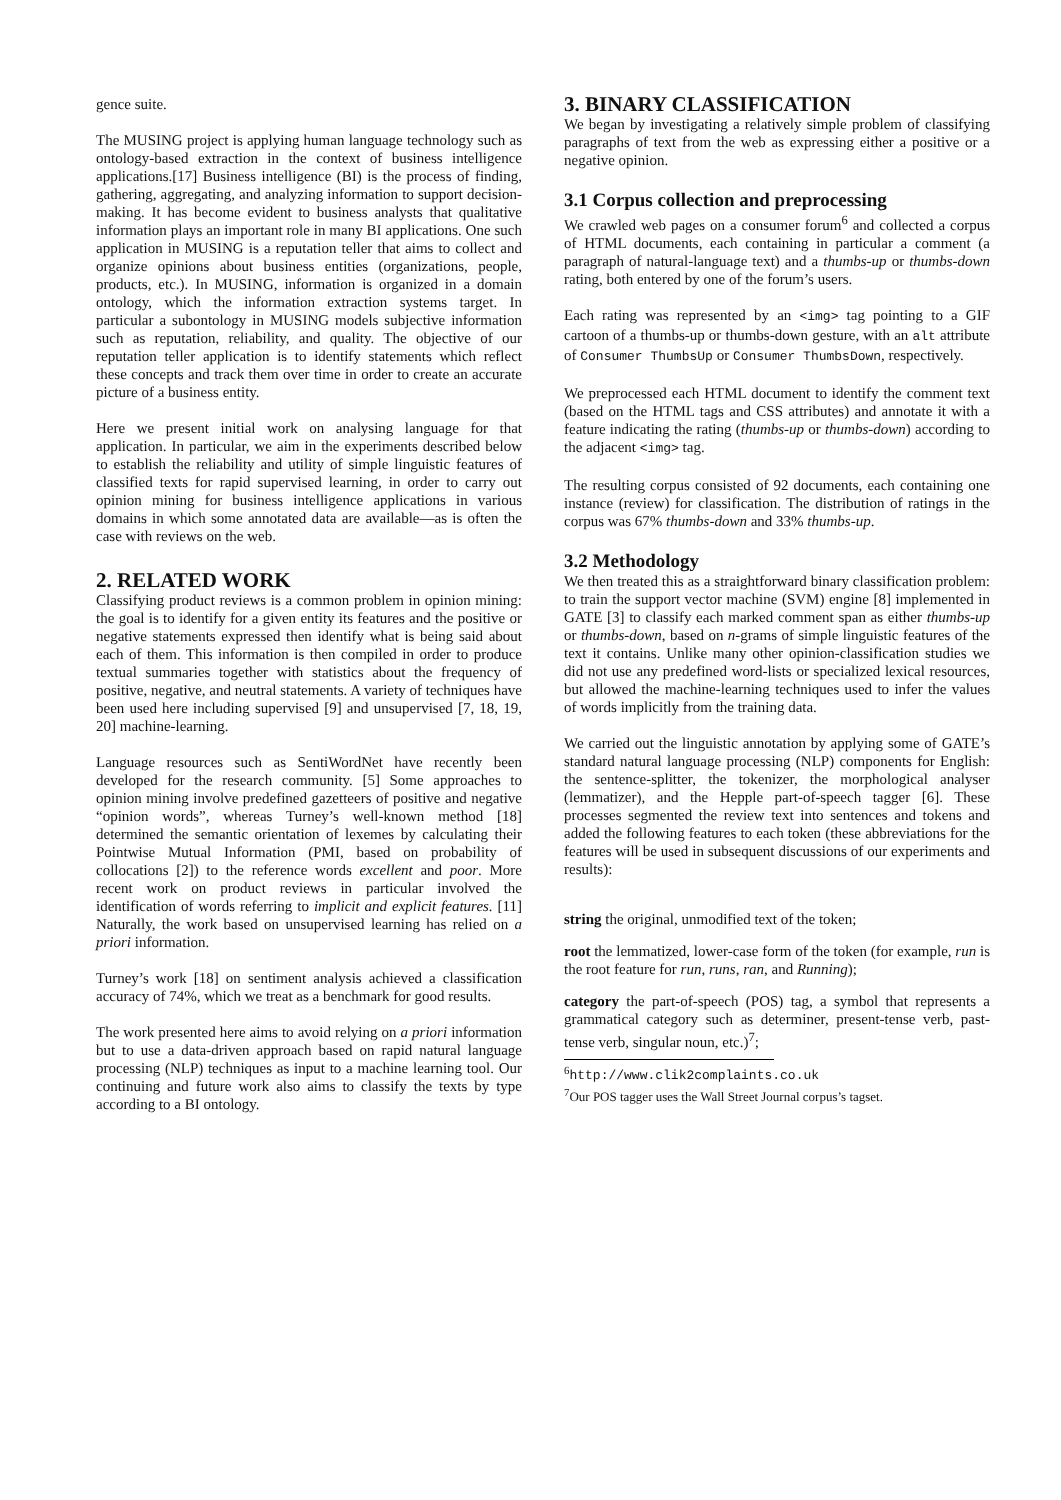gence suite.
The MUSING project is applying human language technology such as ontology-based extraction in the context of business intelligence applications.[17] Business intelligence (BI) is the process of finding, gathering, aggregating, and analyzing information to support decision-making. It has become evident to business analysts that qualitative information plays an important role in many BI applications. One such application in MUSING is a reputation teller that aims to collect and organize opinions about business entities (organizations, people, products, etc.). In MUSING, information is organized in a domain ontology, which the information extraction systems target. In particular a subontology in MUSING models subjective information such as reputation, reliability, and quality. The objective of our reputation teller application is to identify statements which reflect these concepts and track them over time in order to create an accurate picture of a business entity.
Here we present initial work on analysing language for that application. In particular, we aim in the experiments described below to establish the reliability and utility of simple linguistic features of classified texts for rapid supervised learning, in order to carry out opinion mining for business intelligence applications in various domains in which some annotated data are available—as is often the case with reviews on the web.
2. RELATED WORK
Classifying product reviews is a common problem in opinion mining: the goal is to identify for a given entity its features and the positive or negative statements expressed then identify what is being said about each of them. This information is then compiled in order to produce textual summaries together with statistics about the frequency of positive, negative, and neutral statements. A variety of techniques have been used here including supervised [9] and unsupervised [7, 18, 19, 20] machine-learning.
Language resources such as SentiWordNet have recently been developed for the research community. [5] Some approaches to opinion mining involve predefined gazetteers of positive and negative “opinion words”, whereas Turney’s well-known method [18] determined the semantic orientation of lexemes by calculating their Pointwise Mutual Information (PMI, based on probability of collocations [2]) to the reference words excellent and poor. More recent work on product reviews in particular involved the identification of words referring to implicit and explicit features. [11] Naturally, the work based on unsupervised learning has relied on a priori information.
Turney’s work [18] on sentiment analysis achieved a classification accuracy of 74%, which we treat as a benchmark for good results.
The work presented here aims to avoid relying on a priori information but to use a data-driven approach based on rapid natural language processing (NLP) techniques as input to a machine learning tool. Our continuing and future work also aims to classify the texts by type according to a BI ontology.
3. BINARY CLASSIFICATION
We began by investigating a relatively simple problem of classifying paragraphs of text from the web as expressing either a positive or a negative opinion.
3.1 Corpus collection and preprocessing
We crawled web pages on a consumer forum<sup>6</sup> and collected a corpus of HTML documents, each containing in particular a comment (a paragraph of natural-language text) and a thumbs-up or thumbs-down rating, both entered by one of the forum’s users.
Each rating was represented by an <img> tag pointing to a GIF cartoon of a thumbs-up or thumbs-down gesture, with an alt attribute of Consumer ThumbsUp or Consumer ThumbsDown, respectively.
We preprocessed each HTML document to identify the comment text (based on the HTML tags and CSS attributes) and annotate it with a feature indicating the rating (thumbs-up or thumbs-down) according to the adjacent <img> tag.
The resulting corpus consisted of 92 documents, each containing one instance (review) for classification. The distribution of ratings in the corpus was 67% thumbs-down and 33% thumbs-up.
3.2 Methodology
We then treated this as a straightforward binary classification problem: to train the support vector machine (SVM) engine [8] implemented in GATE [3] to classify each marked comment span as either thumbs-up or thumbs-down, based on n-grams of simple linguistic features of the text it contains. Unlike many other opinion-classification studies we did not use any predefined word-lists or specialized lexical resources, but allowed the machine-learning techniques used to infer the values of words implicitly from the training data.
We carried out the linguistic annotation by applying some of GATE’s standard natural language processing (NLP) components for English: the sentence-splitter, the tokenizer, the morphological analyser (lemmatizer), and the Hepple part-of-speech tagger [6]. These processes segmented the review text into sentences and tokens and added the following features to each token (these abbreviations for the features will be used in subsequent discussions of our experiments and results):
string
the original, unmodified text of the token;
root
the lemmatized, lower-case form of the token (for example, run is the root feature for run, runs, ran, and Running);
category
the part-of-speech (POS) tag, a symbol that represents a grammatical category such as determiner, present-tense verb, past-tense verb, singular noun, etc.)<sup>7</sup>;
<sup>6</sup> http://www.clik2complaints.co.uk
<sup>7</sup> Our POS tagger uses the Wall Street Journal corpus’s tagset.